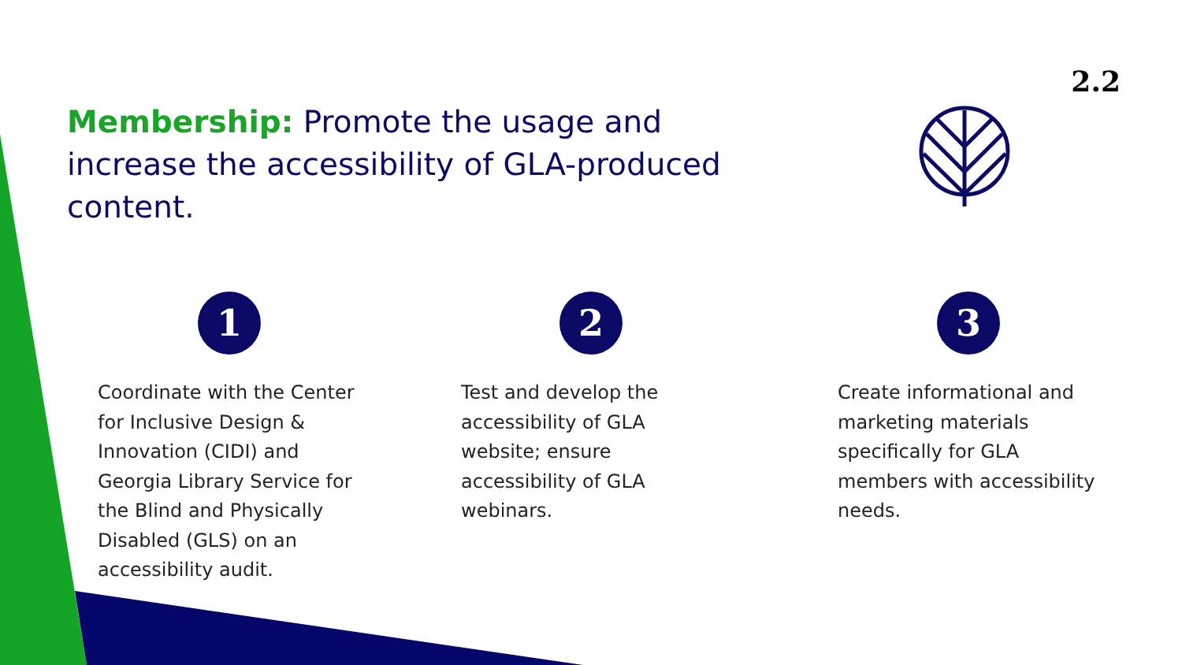2.2
Membership: Promote the usage and increase the accessibility of GLA-produced content.
1
Coordinate with the Center for Inclusive Design & Innovation (CIDI) and Georgia Library Service for the Blind and Physically Disabled (GLS) on an accessibility audit.
2
Test and develop the accessibility of GLA website; ensure accessibility of GLA webinars.
3
Create informational and marketing materials specifically for GLA members with accessibility needs.